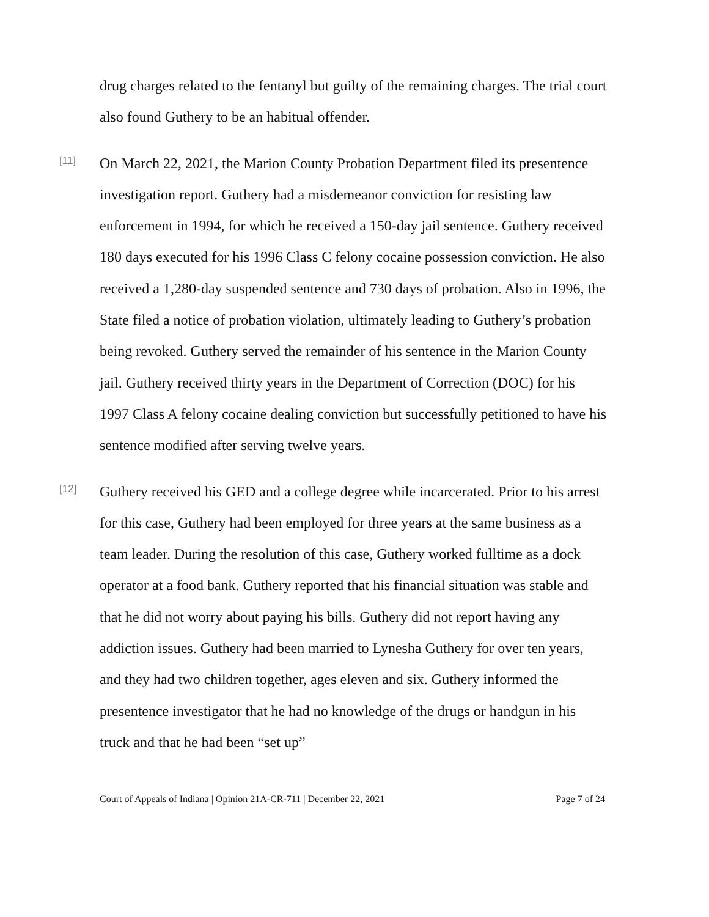drug charges related to the fentanyl but guilty of the remaining charges. The trial court also found Guthery to be an habitual offender.
[11]
On March 22, 2021, the Marion County Probation Department filed its presentence investigation report. Guthery had a misdemeanor conviction for resisting law enforcement in 1994, for which he received a 150-day jail sentence. Guthery received 180 days executed for his 1996 Class C felony cocaine possession conviction. He also received a 1,280-day suspended sentence and 730 days of probation. Also in 1996, the State filed a notice of probation violation, ultimately leading to Guthery’s probation being revoked. Guthery served the remainder of his sentence in the Marion County jail. Guthery received thirty years in the Department of Correction (DOC) for his 1997 Class A felony cocaine dealing conviction but successfully petitioned to have his sentence modified after serving twelve years.
[12]
Guthery received his GED and a college degree while incarcerated. Prior to his arrest for this case, Guthery had been employed for three years at the same business as a team leader. During the resolution of this case, Guthery worked fulltime as a dock operator at a food bank. Guthery reported that his financial situation was stable and that he did not worry about paying his bills. Guthery did not report having any addiction issues. Guthery had been married to Lynesha Guthery for over ten years, and they had two children together, ages eleven and six. Guthery informed the presentence investigator that he had no knowledge of the drugs or handgun in his truck and that he had been “set up”
Court of Appeals of Indiana | Opinion 21A-CR-711 | December 22, 2021 Page 7 of 24